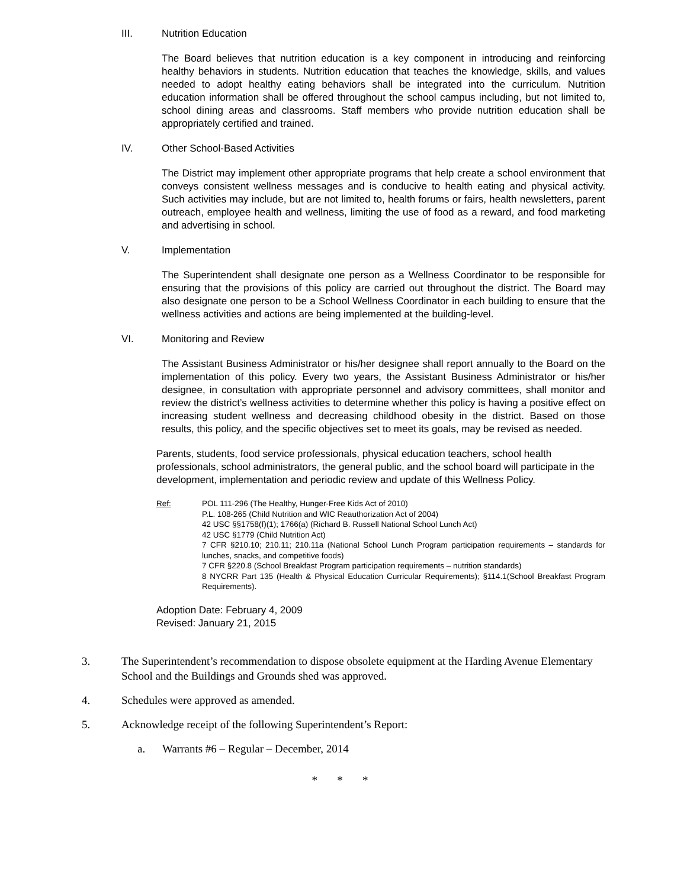III. Nutrition Education
The Board believes that nutrition education is a key component in introducing and reinforcing healthy behaviors in students. Nutrition education that teaches the knowledge, skills, and values needed to adopt healthy eating behaviors shall be integrated into the curriculum. Nutrition education information shall be offered throughout the school campus including, but not limited to, school dining areas and classrooms. Staff members who provide nutrition education shall be appropriately certified and trained.
IV. Other School-Based Activities
The District may implement other appropriate programs that help create a school environment that conveys consistent wellness messages and is conducive to health eating and physical activity. Such activities may include, but are not limited to, health forums or fairs, health newsletters, parent outreach, employee health and wellness, limiting the use of food as a reward, and food marketing and advertising in school.
V. Implementation
The Superintendent shall designate one person as a Wellness Coordinator to be responsible for ensuring that the provisions of this policy are carried out throughout the district. The Board may also designate one person to be a School Wellness Coordinator in each building to ensure that the wellness activities and actions are being implemented at the building-level.
VI. Monitoring and Review
The Assistant Business Administrator or his/her designee shall report annually to the Board on the implementation of this policy. Every two years, the Assistant Business Administrator or his/her designee, in consultation with appropriate personnel and advisory committees, shall monitor and review the district’s wellness activities to determine whether this policy is having a positive effect on increasing student wellness and decreasing childhood obesity in the district. Based on those results, this policy, and the specific objectives set to meet its goals, may be revised as needed.
Parents, students, food service professionals, physical education teachers, school health professionals, school administrators, the general public, and the school board will participate in the development, implementation and periodic review and update of this Wellness Policy.
Ref: POL 111-296 (The Healthy, Hunger-Free Kids Act of 2010)
P.L. 108-265 (Child Nutrition and WIC Reauthorization Act of 2004)
42 USC §§1758(f)(1); 1766(a) (Richard B. Russell National School Lunch Act)
42 USC §1779 (Child Nutrition Act)
7 CFR §210.10; 210.11; 210.11a (National School Lunch Program participation requirements – standards for lunches, snacks, and competitive foods)
7 CFR §220.8 (School Breakfast Program participation requirements – nutrition standards)
8 NYCRR Part 135 (Health & Physical Education Curricular Requirements); §114.1(School Breakfast Program Requirements).
Adoption Date: February 4, 2009
Revised: January 21, 2015
3. The Superintendent’s recommendation to dispose obsolete equipment at the Harding Avenue Elementary School and the Buildings and Grounds shed was approved.
4. Schedules were approved as amended.
5. Acknowledge receipt of the following Superintendent’s Report:
a. Warrants #6 – Regular – December, 2014
* * *